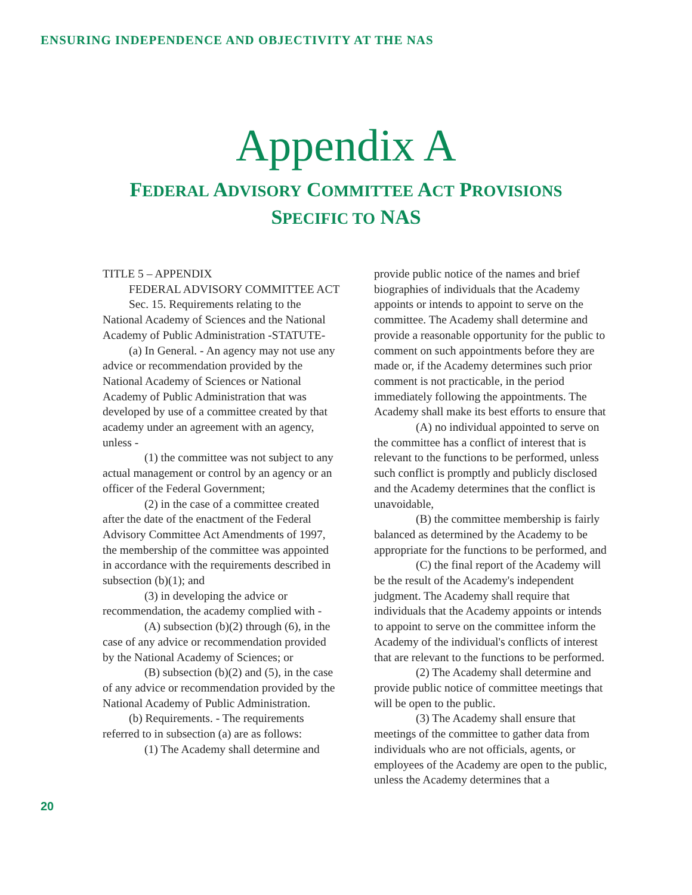ENSURING INDEPENDENCE AND OBJECTIVITY AT THE NAS
Appendix A
FEDERAL ADVISORY COMMITTEE ACT PROVISIONS
SPECIFIC TO NAS
TITLE 5 – APPENDIX
FEDERAL ADVISORY COMMITTEE ACT
Sec. 15. Requirements relating to the National Academy of Sciences and the National Academy of Public Administration -STATUTE-
(a) In General. - An agency may not use any advice or recommendation provided by the National Academy of Sciences or National Academy of Public Administration that was developed by use of a committee created by that academy under an agreement with an agency, unless -
(1) the committee was not subject to any actual management or control by an agency or an officer of the Federal Government;
(2) in the case of a committee created after the date of the enactment of the Federal Advisory Committee Act Amendments of 1997, the membership of the committee was appointed in accordance with the requirements described in subsection (b)(1); and
(3) in developing the advice or recommendation, the academy complied with -
(A) subsection (b)(2) through (6), in the case of any advice or recommendation provided by the National Academy of Sciences; or
(B) subsection (b)(2) and (5), in the case of any advice or recommendation provided by the National Academy of Public Administration.
(b) Requirements. - The requirements referred to in subsection (a) are as follows:
(1) The Academy shall determine and
provide public notice of the names and brief biographies of individuals that the Academy appoints or intends to appoint to serve on the committee. The Academy shall determine and provide a reasonable opportunity for the public to comment on such appointments before they are made or, if the Academy determines such prior comment is not practicable, in the period immediately following the appointments. The Academy shall make its best efforts to ensure that
(A) no individual appointed to serve on the committee has a conflict of interest that is relevant to the functions to be performed, unless such conflict is promptly and publicly disclosed and the Academy determines that the conflict is unavoidable,
(B) the committee membership is fairly balanced as determined by the Academy to be appropriate for the functions to be performed, and
(C) the final report of the Academy will be the result of the Academy's independent judgment. The Academy shall require that individuals that the Academy appoints or intends to appoint to serve on the committee inform the Academy of the individual's conflicts of interest that are relevant to the functions to be performed.
(2) The Academy shall determine and provide public notice of committee meetings that will be open to the public.
(3) The Academy shall ensure that meetings of the committee to gather data from individuals who are not officials, agents, or employees of the Academy are open to the public, unless the Academy determines that a
20